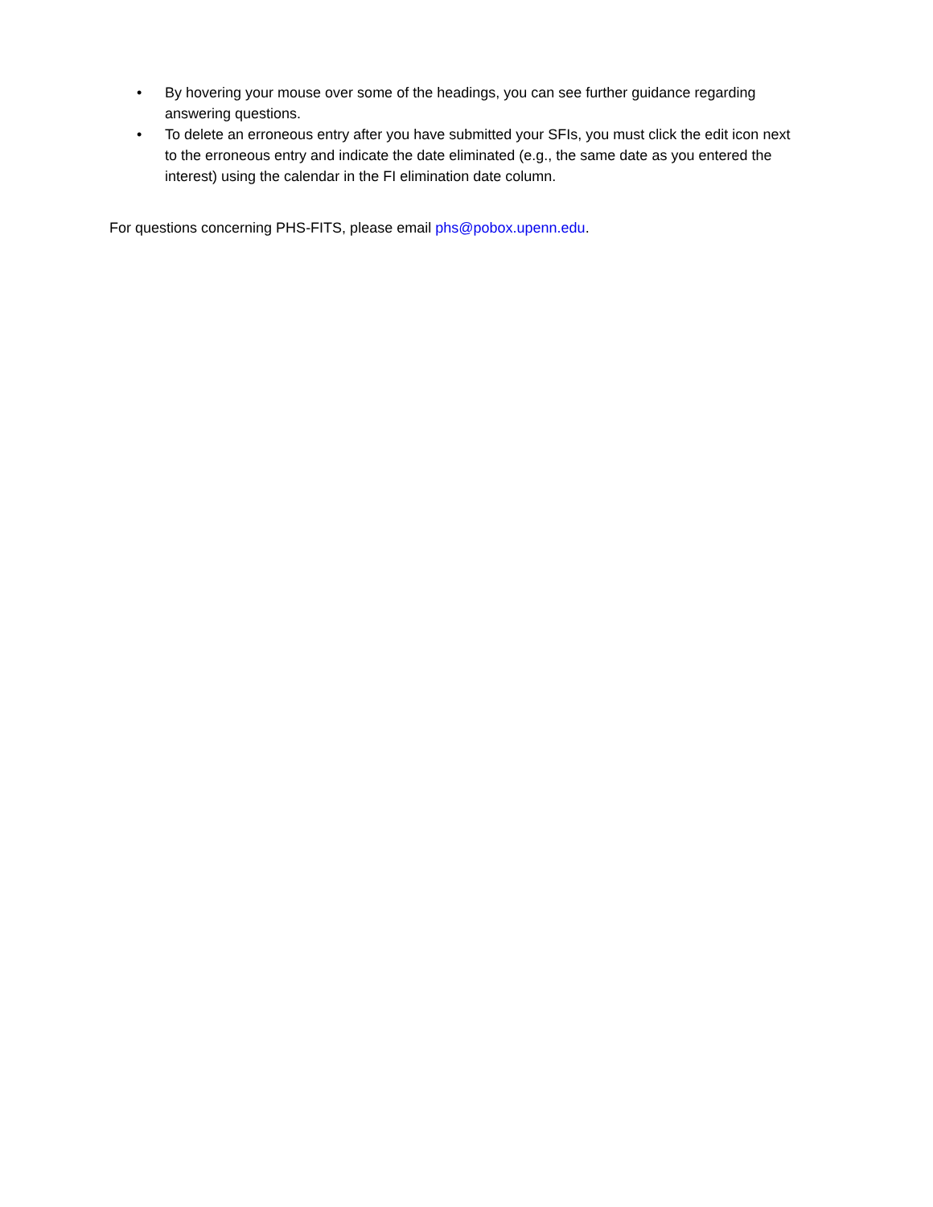• By hovering your mouse over some of the headings, you can see further guidance regarding answering questions.
• To delete an erroneous entry after you have submitted your SFIs, you must click the edit icon next to the erroneous entry and indicate the date eliminated (e.g., the same date as you entered the interest) using the calendar in the FI elimination date column.
For questions concerning PHS-FITS, please email phs@pobox.upenn.edu.